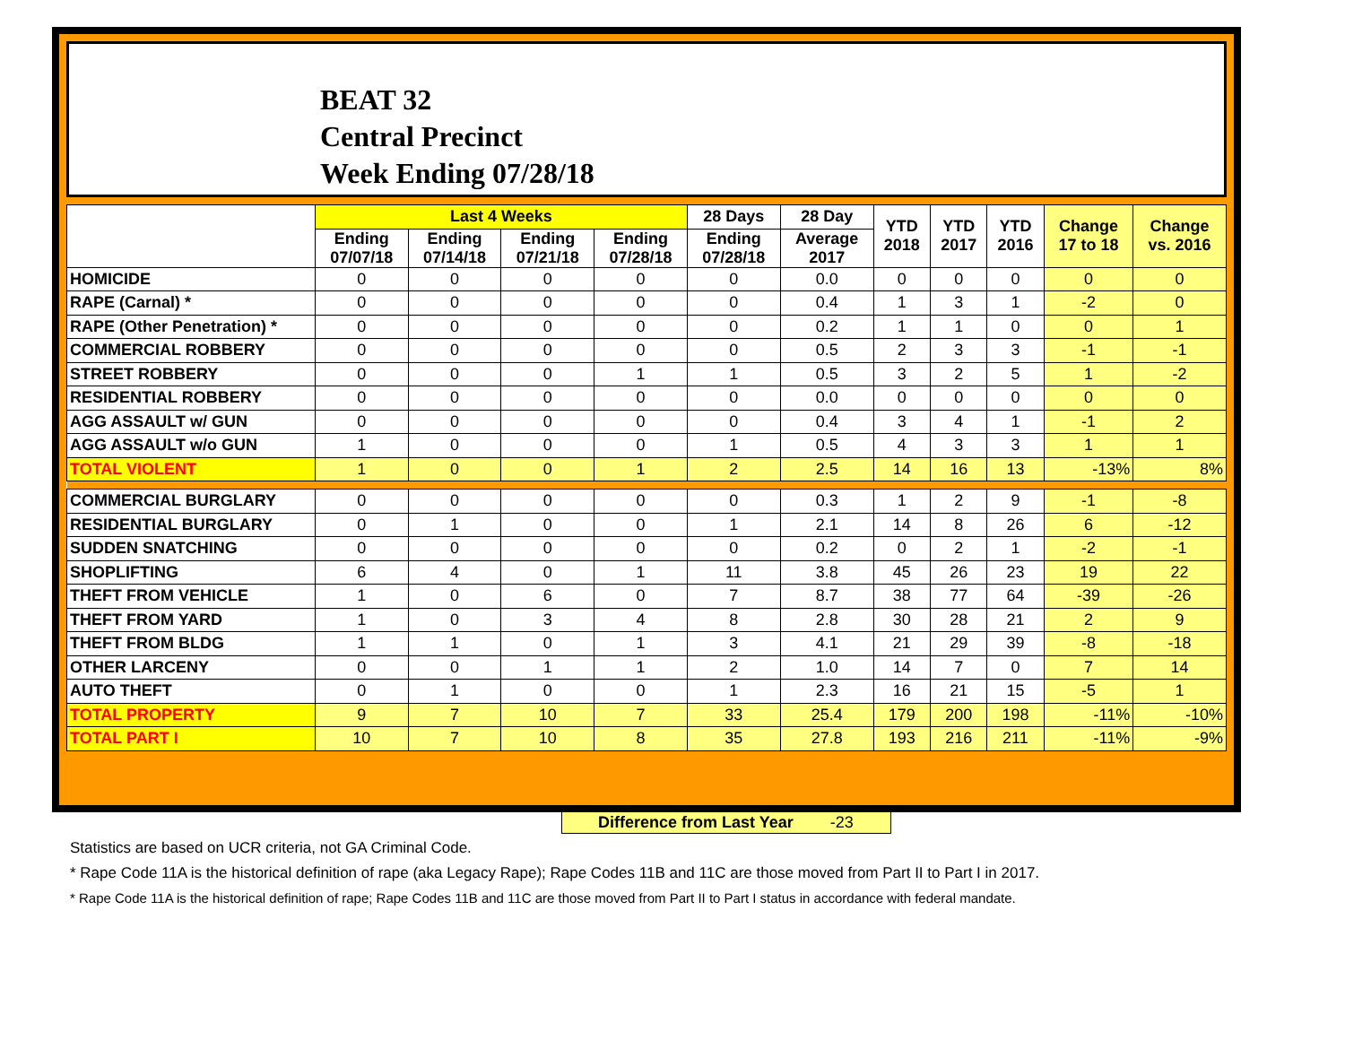BEAT 32
Central Precinct
Week Ending 07/28/18
| | Last 4 Weeks | | | | 28 Days | 28 Day | YTD 2018 | YTD 2017 | YTD 2016 | Change 17 to 18 | Change vs. 2016 |
| --- | --- | --- | --- | --- | --- | --- | --- | --- | --- | --- | --- |
| | Ending 07/07/18 | Ending 07/14/18 | Ending 07/21/18 | Ending 07/28/18 | Ending 07/28/18 | Average 2017 | | | | | |
| HOMICIDE | 0 | 0 | 0 | 0 | 0 | 0.0 | 0 | 0 | 0 | 0 | 0 |
| RAPE (Carnal) * | 0 | 0 | 0 | 0 | 0 | 0.4 | 1 | 3 | 1 | -2 | 0 |
| RAPE (Other Penetration) * | 0 | 0 | 0 | 0 | 0 | 0.2 | 1 | 1 | 0 | 0 | 1 |
| COMMERCIAL ROBBERY | 0 | 0 | 0 | 0 | 0 | 0.5 | 2 | 3 | 3 | -1 | -1 |
| STREET ROBBERY | 0 | 0 | 0 | 1 | 1 | 0.5 | 3 | 2 | 5 | 1 | -2 |
| RESIDENTIAL ROBBERY | 0 | 0 | 0 | 0 | 0 | 0.0 | 0 | 0 | 0 | 0 | 0 |
| AGG ASSAULT w/ GUN | 0 | 0 | 0 | 0 | 0 | 0.4 | 3 | 4 | 1 | -1 | 2 |
| AGG ASSAULT w/o GUN | 1 | 0 | 0 | 0 | 1 | 0.5 | 4 | 3 | 3 | 1 | 1 |
| TOTAL VIOLENT | 1 | 0 | 0 | 1 | 2 | 2.5 | 14 | 16 | 13 | -13% | 8% |
| COMMERCIAL BURGLARY | 0 | 0 | 0 | 0 | 0 | 0.3 | 1 | 2 | 9 | -1 | -8 |
| RESIDENTIAL BURGLARY | 0 | 1 | 0 | 0 | 1 | 2.1 | 14 | 8 | 26 | 6 | -12 |
| SUDDEN SNATCHING | 0 | 0 | 0 | 0 | 0 | 0.2 | 0 | 2 | 1 | -2 | -1 |
| SHOPLIFTING | 6 | 4 | 0 | 1 | 11 | 3.8 | 45 | 26 | 23 | 19 | 22 |
| THEFT FROM VEHICLE | 1 | 0 | 6 | 0 | 7 | 8.7 | 38 | 77 | 64 | -39 | -26 |
| THEFT FROM YARD | 1 | 0 | 3 | 4 | 8 | 2.8 | 30 | 28 | 21 | 2 | 9 |
| THEFT FROM BLDG | 1 | 1 | 0 | 1 | 3 | 4.1 | 21 | 29 | 39 | -8 | -18 |
| OTHER LARCENY | 0 | 0 | 1 | 1 | 2 | 1.0 | 14 | 7 | 0 | 7 | 14 |
| AUTO THEFT | 0 | 1 | 0 | 0 | 1 | 2.3 | 16 | 21 | 15 | -5 | 1 |
| TOTAL PROPERTY | 9 | 7 | 10 | 7 | 33 | 25.4 | 179 | 200 | 198 | -11% | -10% |
| TOTAL PART I | 10 | 7 | 10 | 8 | 35 | 27.8 | 193 | 216 | 211 | -11% | -9% |
Difference from Last Year -23
Statistics are based on UCR criteria, not GA Criminal Code.
* Rape Code 11A is the historical definition of rape (aka Legacy Rape); Rape Codes 11B and 11C are those moved from Part II to Part I in 2017.
* Rape Code 11A is the historical definition of rape; Rape Codes 11B and 11C are those moved from Part II to Part I status in accordance with federal mandate.